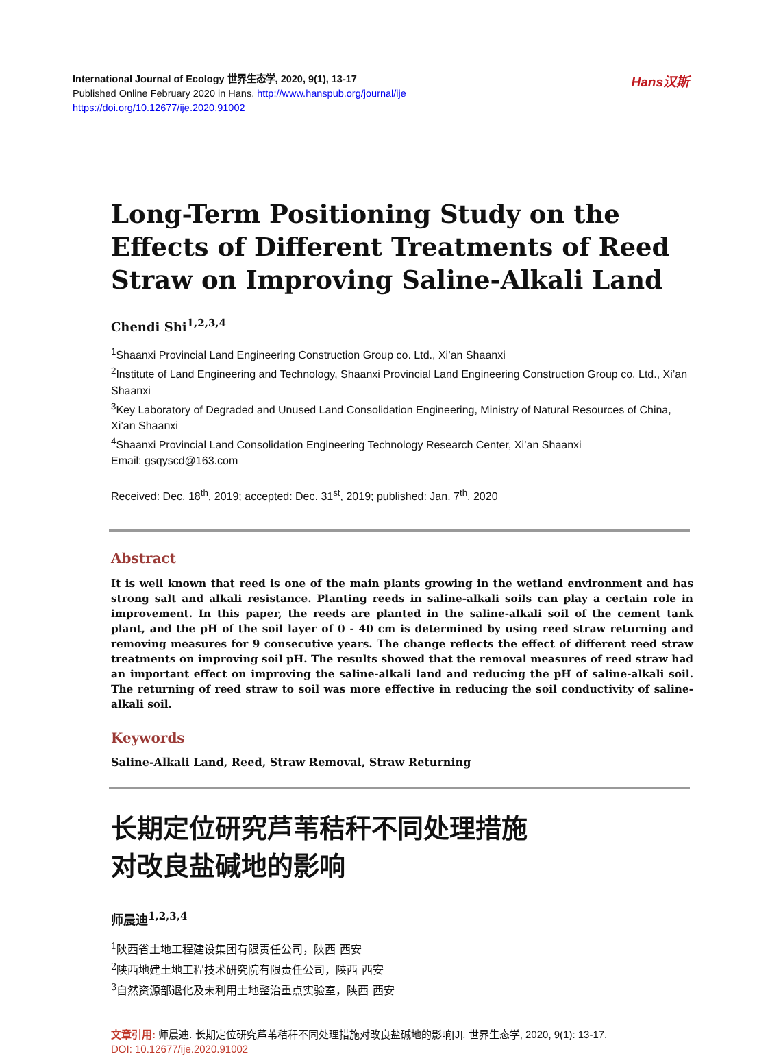International Journal of Ecology 世界生态学, 2020, 9(1), 13-17
Published Online February 2020 in Hans. http://www.hanspub.org/journal/ije
https://doi.org/10.12677/ije.2020.91002
Hans汉斯
Long-Term Positioning Study on the Effects of Different Treatments of Reed Straw on Improving Saline-Alkali Land
Chendi Shi<sup>1,2,3,4</sup>
<sup>1</sup> Shaanxi Provincial Land Engineering Construction Group co. Ltd., Xi’an Shaanxi
<sup>2</sup> Institute of Land Engineering and Technology, Shaanxi Provincial Land Engineering Construction Group co. Ltd., Xi’an Shaanxi
<sup>3</sup> Key Laboratory of Degraded and Unused Land Consolidation Engineering, Ministry of Natural Resources of China, Xi’an Shaanxi
<sup>4</sup> Shaanxi Provincial Land Consolidation Engineering Technology Research Center, Xi’an Shaanxi
Email: gsqyscd@163.com
Received: Dec. 18<sup>th</sup>, 2019; accepted: Dec. 31<sup>st</sup>, 2019; published: Jan. 7<sup>th</sup>, 2020
Abstract
It is well known that reed is one of the main plants growing in the wetland environment and has strong salt and alkali resistance. Planting reeds in saline-alkali soils can play a certain role in improvement. In this paper, the reeds are planted in the saline-alkali soil of the cement tank plant, and the pH of the soil layer of 0 - 40 cm is determined by using reed straw returning and removing measures for 9 consecutive years. The change reflects the effect of different reed straw treatments on improving soil pH. The results showed that the removal measures of reed straw had an important effect on improving the saline-alkali land and reducing the pH of saline-alkali soil. The returning of reed straw to soil was more effective in reducing the soil conductivity of saline-alkali soil.
Keywords
Saline-Alkali Land, Reed, Straw Removal, Straw Returning
长期定位研究芦苇秸秆不同处理措施
对改良盐碱地的影响
师晨迪<sup>1,2,3,4</sup>
<sup>1</sup> 陕西省土地工程建设集团有限责任公司，陕西 西安
<sup>2</sup> 陕西地建土地工程技术研究院有限责任公司，陕西 西安
<sup>3</sup> 自然资源部退化及未利用土地整治重点实验室，陕西 西安
文章引用: 师晨迪. 长期定位研究芦苇秸秆不同处理措施对改良盐碱地的影响[J]. 世界生态学, 2020, 9(1): 13-17.
DOI: 10.12677/ije.2020.91002